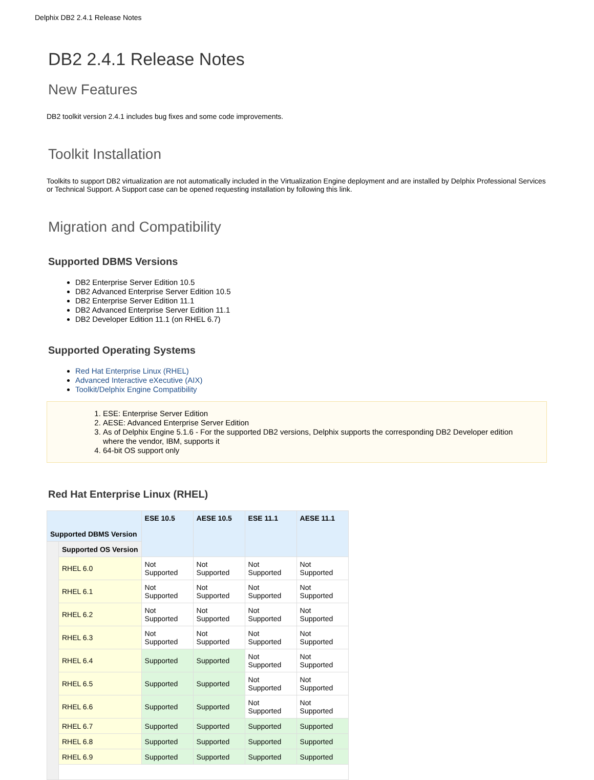Delphix DB2 2.4.1 Release Notes
DB2 2.4.1 Release Notes
New Features
DB2 toolkit version 2.4.1 includes bug fixes and some code improvements.
Toolkit Installation
Toolkits to support DB2 virtualization are not automatically included in the Virtualization Engine deployment and are installed by Delphix Professional Services or Technical Support. A Support case can be opened requesting installation by following this link.
Migration and Compatibility
Supported DBMS Versions
DB2 Enterprise Server Edition 10.5
DB2 Advanced Enterprise Server Edition 10.5
DB2 Enterprise Server Edition 11.1
DB2 Advanced Enterprise Server Edition 11.1
DB2 Developer Edition 11.1 (on RHEL 6.7)
Supported Operating Systems
Red Hat Enterprise Linux (RHEL)
Advanced Interactive eXecutive (AIX)
Toolkit/Delphix Engine Compatibility
1. ESE: Enterprise Server Edition
2. AESE: Advanced Enterprise Server Edition
3. As of Delphix Engine 5.1.6 - For the supported DB2 versions, Delphix supports the corresponding DB2 Developer edition where the vendor, IBM, supports it
4. 64-bit OS support only
Red Hat Enterprise Linux (RHEL)
| Supported DBMS Version | | ESE 10.5 | AESE 10.5 | ESE 11.1 | AESE 11.1 |
| --- | --- | --- | --- | --- | --- |
| | Supported OS Version | | | | |
| | RHEL 6.0 | Not Supported | Not Supported | Not Supported | Not Supported |
| | RHEL 6.1 | Not Supported | Not Supported | Not Supported | Not Supported |
| | RHEL 6.2 | Not Supported | Not Supported | Not Supported | Not Supported |
| | RHEL 6.3 | Not Supported | Not Supported | Not Supported | Not Supported |
| | RHEL 6.4 | Supported | Supported | Not Supported | Not Supported |
| | RHEL 6.5 | Supported | Supported | Not Supported | Not Supported |
| | RHEL 6.6 | Supported | Supported | Not Supported | Not Supported |
| | RHEL 6.7 | Supported | Supported | Supported | Supported |
| | RHEL 6.8 | Supported | Supported | Supported | Supported |
| | RHEL 6.9 | Supported | Supported | Supported | Supported |